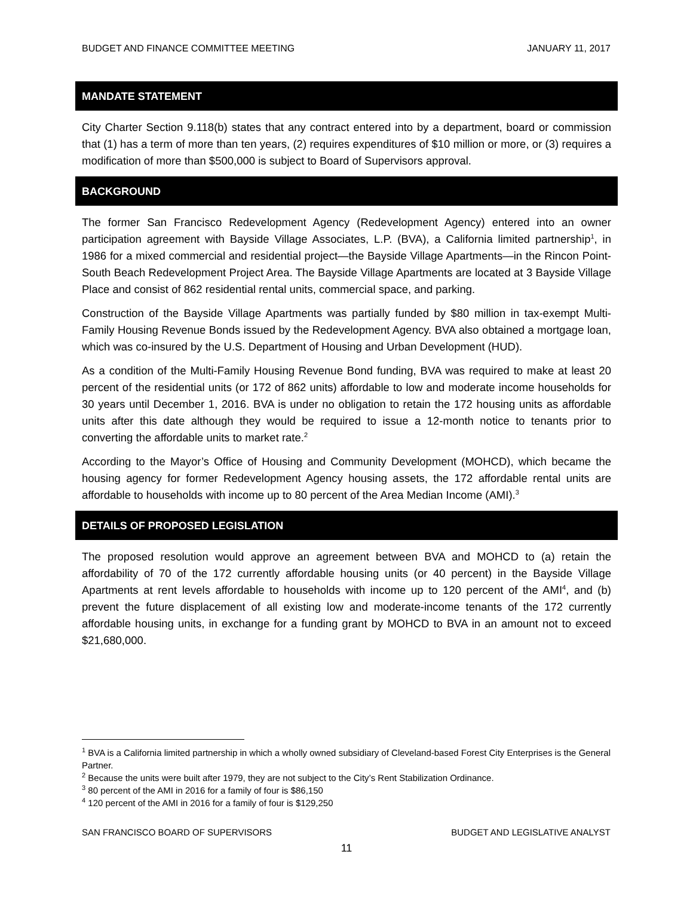BUDGET AND FINANCE COMMITTEE MEETING JANUARY 11, 2017
MANDATE STATEMENT
City Charter Section 9.118(b) states that any contract entered into by a department, board or commission that (1) has a term of more than ten years, (2) requires expenditures of $10 million or more, or (3) requires a modification of more than $500,000 is subject to Board of Supervisors approval.
BACKGROUND
The former San Francisco Redevelopment Agency (Redevelopment Agency) entered into an owner participation agreement with Bayside Village Associates, L.P. (BVA), a California limited partnership<sup>1</sup>, in 1986 for a mixed commercial and residential project—the Bayside Village Apartments—in the Rincon Point-South Beach Redevelopment Project Area. The Bayside Village Apartments are located at 3 Bayside Village Place and consist of 862 residential rental units, commercial space, and parking.
Construction of the Bayside Village Apartments was partially funded by $80 million in tax-exempt Multi-Family Housing Revenue Bonds issued by the Redevelopment Agency. BVA also obtained a mortgage loan, which was co-insured by the U.S. Department of Housing and Urban Development (HUD).
As a condition of the Multi-Family Housing Revenue Bond funding, BVA was required to make at least 20 percent of the residential units (or 172 of 862 units) affordable to low and moderate income households for 30 years until December 1, 2016. BVA is under no obligation to retain the 172 housing units as affordable units after this date although they would be required to issue a 12-month notice to tenants prior to converting the affordable units to market rate.<sup>2</sup>
According to the Mayor’s Office of Housing and Community Development (MOHCD), which became the housing agency for former Redevelopment Agency housing assets, the 172 affordable rental units are affordable to households with income up to 80 percent of the Area Median Income (AMI).<sup>3</sup>
DETAILS OF PROPOSED LEGISLATION
The proposed resolution would approve an agreement between BVA and MOHCD to (a) retain the affordability of 70 of the 172 currently affordable housing units (or 40 percent) in the Bayside Village Apartments at rent levels affordable to households with income up to 120 percent of the AMI<sup>4</sup>, and (b) prevent the future displacement of all existing low and moderate-income tenants of the 172 currently affordable housing units, in exchange for a funding grant by MOHCD to BVA in an amount not to exceed $21,680,000.
<sup>1</sup> BVA is a California limited partnership in which a wholly owned subsidiary of Cleveland-based Forest City Enterprises is the General Partner.
<sup>2</sup> Because the units were built after 1979, they are not subject to the City’s Rent Stabilization Ordinance.
<sup>3</sup> 80 percent of the AMI in 2016 for a family of four is $86,150
<sup>4</sup> 120 percent of the AMI in 2016 for a family of four is $129,250
SAN FRANCISCO BOARD OF SUPERVISORS BUDGET AND LEGISLATIVE ANALYST
11